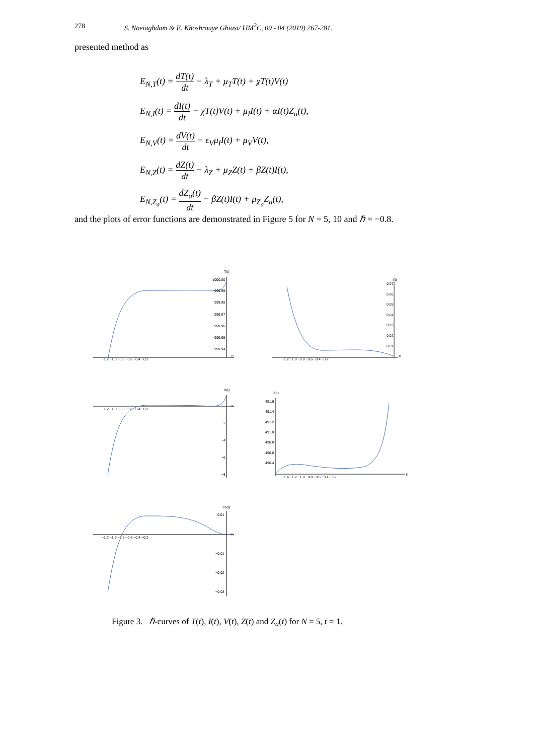278 S. Noeiaghdam & E. Khoshrouye Ghiasi/ IJM<sup>2</sup>C, 09 - 04 (2019) 267-281.
presented method as
E<sub>N,T</sub>(t) = dT(t) dt − λ<sub>T</sub> + μ<sub>T</sub>T(t) + χT(t)V(t)
E<sub>N,I</sub>(t) = dI(t) dt − χT(t)V(t) + μ<sub>I</sub>I(t) + αI(t)Z<sub>a</sub>(t),
E<sub>N,V</sub>(t) = dV(t) dt − ϵ<sub>V</sub>μ<sub>I</sub>I(t) + μ<sub>V</sub>V(t),
E<sub>N,Z</sub>(t) = dZ(t) dt − λ<sub>Z</sub> + μ<sub>Z</sub>Z(t) + βZ(t)I(t),
E<sub>N,Z<sub>a</sub></sub>(t) = dZ<sub>a</sub>(t) dt − βZ(t)I(t) + μ<sub>Z<sub>a</sub></sub>Z<sub>a</sub>(t),
and the plots of error functions are demonstrated in Figure 5 for N = 5, 10 and ℏ = −0.8.
T(t)
1000.00
999.99
999.98
999.97
999.96
999.95
999.94
h
−1.2 −1.0 −0.8 −0.6 −0.4 −0.2
I(t)
0.07
0.06
0.05
0.04
0.03
0.02
0.01
h
−1.2 −1.0 −0.8 −0.6 −0.4 −0.2
V(t)
h
−1.2 −1.0 −0.8 −0.6 −0.4 −0.2
−2
−4
−6
−8
Z(t)
491.6
491.4
491.2
491.0
490.8
490.6
490.4
h
−1.4 −1.2 −1.0 −0.8 −0.6 −0.4 −0.2
Za(t)
0.01
h
−1.2 −1.0 −0.8 −0.6 −0.4 −0.2
−0.01
−0.02
−0.03
Figure 3. ℏ-curves of T(t), I(t), V(t), Z(t) and Z<sub>a</sub>(t) for N = 5, t = 1.